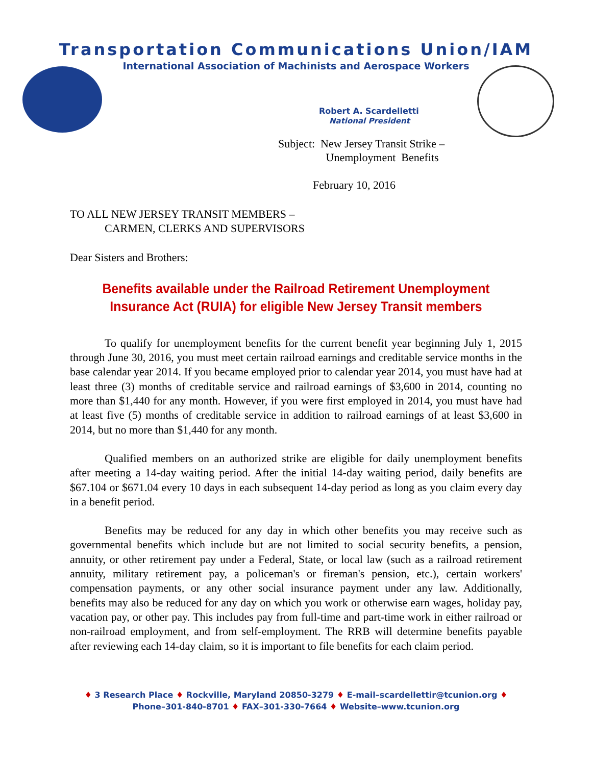Transportation Communications Union/IAM
International Association of Machinists and Aerospace Workers
Robert A. Scardelletti
National President
Subject: New Jersey Transit Strike –
Unemployment Benefits
February 10, 2016
TO ALL NEW JERSEY TRANSIT MEMBERS –
CARMEN, CLERKS AND SUPERVISORS
Dear Sisters and Brothers:
Benefits available under the Railroad Retirement Unemployment Insurance Act (RUIA) for eligible New Jersey Transit members
To qualify for unemployment benefits for the current benefit year beginning July 1, 2015 through June 30, 2016, you must meet certain railroad earnings and creditable service months in the base calendar year 2014. If you became employed prior to calendar year 2014, you must have had at least three (3) months of creditable service and railroad earnings of $3,600 in 2014, counting no more than $1,440 for any month. However, if you were first employed in 2014, you must have had at least five (5) months of creditable service in addition to railroad earnings of at least $3,600 in 2014, but no more than $1,440 for any month.
Qualified members on an authorized strike are eligible for daily unemployment benefits after meeting a 14-day waiting period. After the initial 14-day waiting period, daily benefits are $67.104 or $671.04 every 10 days in each subsequent 14-day period as long as you claim every day in a benefit period.
Benefits may be reduced for any day in which other benefits you may receive such as governmental benefits which include but are not limited to social security benefits, a pension, annuity, or other retirement pay under a Federal, State, or local law (such as a railroad retirement annuity, military retirement pay, a policeman's or fireman's pension, etc.), certain workers' compensation payments, or any other social insurance payment under any law. Additionally, benefits may also be reduced for any day on which you work or otherwise earn wages, holiday pay, vacation pay, or other pay. This includes pay from full-time and part-time work in either railroad or non-railroad employment, and from self-employment. The RRB will determine benefits payable after reviewing each 14-day claim, so it is important to file benefits for each claim period.
♦ 3 Research Place ♦ Rockville, Maryland 20850-3279 ♦ E-mail–scardellettir@tcunion.org ♦
Phone–301-840-8701 ♦ FAX–301-330-7664 ♦ Website–www.tcunion.org